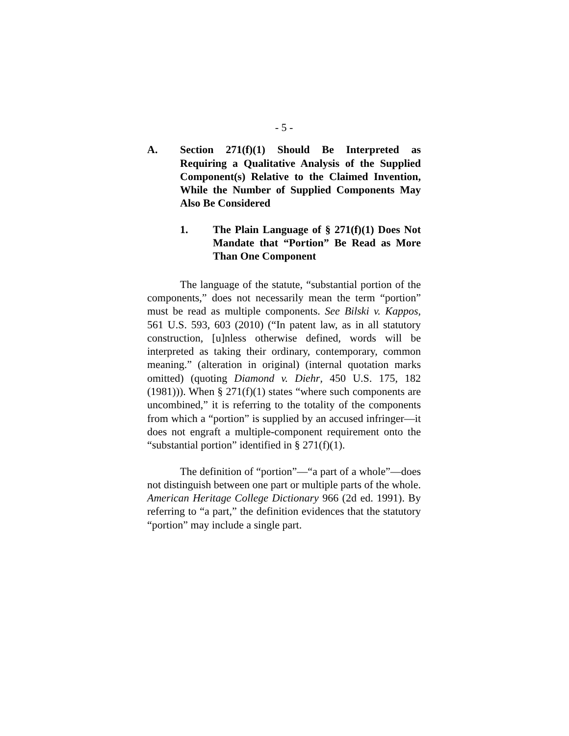- 5 -
A. Section 271(f)(1) Should Be Interpreted as Requiring a Qualitative Analysis of the Supplied Component(s) Relative to the Claimed Invention, While the Number of Supplied Components May Also Be Considered
1. The Plain Language of § 271(f)(1) Does Not Mandate that “Portion” Be Read as More Than One Component
The language of the statute, “substantial portion of the components,” does not necessarily mean the term “portion” must be read as multiple components. See Bilski v. Kappos, 561 U.S. 593, 603 (2010) (“In patent law, as in all statutory construction, [u]nless otherwise defined, words will be interpreted as taking their ordinary, contemporary, common meaning.” (alteration in original) (internal quotation marks omitted) (quoting Diamond v. Diehr, 450 U.S. 175, 182 (1981))). When § 271(f)(1) states “where such components are uncombined,” it is referring to the totality of the components from which a “portion” is supplied by an accused infringer—it does not engraft a multiple-component requirement onto the “substantial portion” identified in § 271(f)(1).
The definition of “portion”—“a part of a whole”—does not distinguish between one part or multiple parts of the whole. American Heritage College Dictionary 966 (2d ed. 1991). By referring to “a part,” the definition evidences that the statutory “portion” may include a single part.